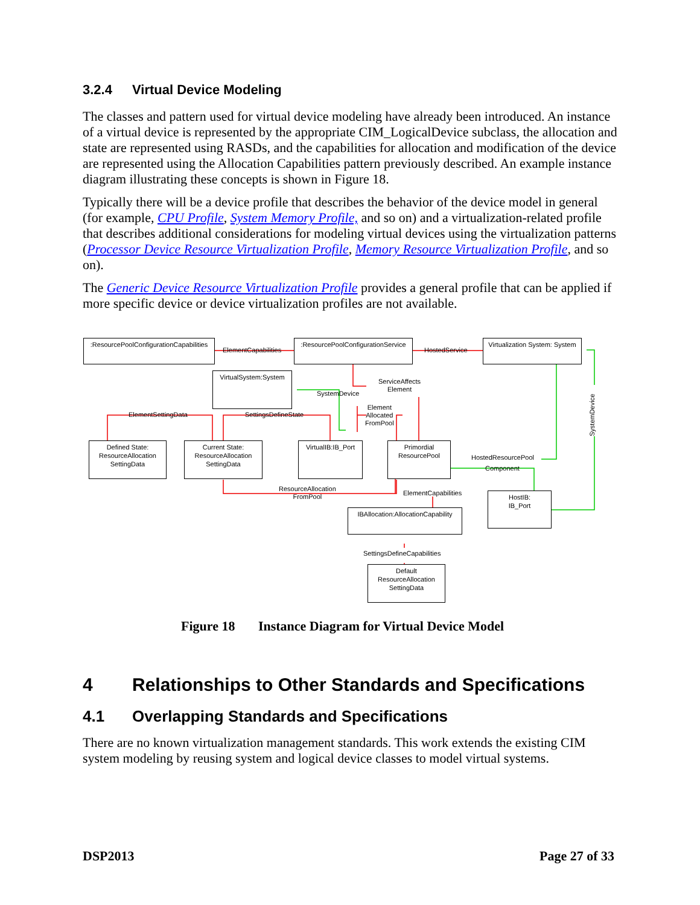3.2.4 Virtual Device Modeling
The classes and pattern used for virtual device modeling have already been introduced. An instance of a virtual device is represented by the appropriate CIM_LogicalDevice subclass, the allocation and state are represented using RASDs, and the capabilities for allocation and modification of the device are represented using the Allocation Capabilities pattern previously described. An example instance diagram illustrating these concepts is shown in Figure 18.
Typically there will be a device profile that describes the behavior of the device model in general (for example, CPU Profile, System Memory Profile, and so on) and a virtualization-related profile that describes additional considerations for modeling virtual devices using the virtualization patterns (Processor Device Resource Virtualization Profile, Memory Resource Virtualization Profile, and so on).
The Generic Device Resource Virtualization Profile provides a general profile that can be applied if more specific device or device virtualization profiles are not available.
:ResourcePoolConfigurationCapabilities
:ResourcePoolConfigurationService
Virtualization System: System
VirtualSystem:System
Defined State:
ResourceAllocation
SettingData
Current State:
ResourceAllocation
SettingData
VirtualIB:IB_Port
Primordial
ResourcePool
HostIB:
IB_Port
IBAllocation:AllocationCapability
Default
ResourceAllocation
SettingData
ElementCapabilities HostedService
ServiceAffects
Element
SystemDevice
ElementSettingData SettingsDefineState
Element
Allocated
FromPool
SystemDevice
HostedResourcePool
Component
ResourceAllocation
FromPool
ElementCapabilities
SettingsDefineCapabilities
Figure 18 Instance Diagram for Virtual Device Model
4 Relationships to Other Standards and Specifications
4.1 Overlapping Standards and Specifications
There are no known virtualization management standards. This work extends the existing CIM system modeling by reusing system and logical device classes to model virtual systems.
DSP2013 Page 27 of 33